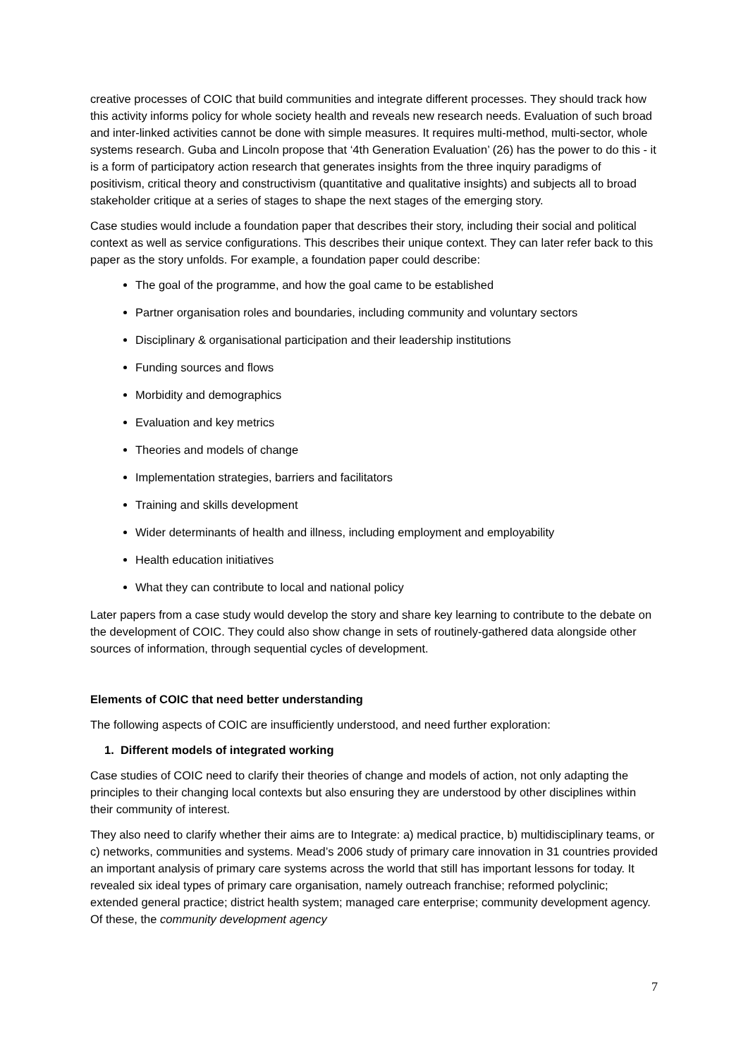creative processes of COIC that build communities and integrate different processes. They should track how this activity informs policy for whole society health and reveals new research needs. Evaluation of such broad and inter-linked activities cannot be done with simple measures. It requires multi-method, multi-sector, whole systems research. Guba and Lincoln propose that ‘4th Generation Evaluation’ (26) has the power to do this - it is a form of participatory action research that generates insights from the three inquiry paradigms of positivism, critical theory and constructivism (quantitative and qualitative insights) and subjects all to broad stakeholder critique at a series of stages to shape the next stages of the emerging story.
Case studies would include a foundation paper that describes their story, including their social and political context as well as service configurations. This describes their unique context. They can later refer back to this paper as the story unfolds. For example, a foundation paper could describe:
The goal of the programme, and how the goal came to be established
Partner organisation roles and boundaries, including community and voluntary sectors
Disciplinary & organisational participation and their leadership institutions
Funding sources and flows
Morbidity and demographics
Evaluation and key metrics
Theories and models of change
Implementation strategies, barriers and facilitators
Training and skills development
Wider determinants of health and illness, including employment and employability
Health education initiatives
What they can contribute to local and national policy
Later papers from a case study would develop the story and share key learning to contribute to the debate on the development of COIC. They could also show change in sets of routinely-gathered data alongside other sources of information, through sequential cycles of development.
Elements of COIC that need better understanding
The following aspects of COIC are insufficiently understood, and need further exploration:
1. Different models of integrated working
Case studies of COIC need to clarify their theories of change and models of action, not only adapting the principles to their changing local contexts but also ensuring they are understood by other disciplines within their community of interest.
They also need to clarify whether their aims are to Integrate: a) medical practice, b) multidisciplinary teams, or c) networks, communities and systems. Mead’s 2006 study of primary care innovation in 31 countries provided an important analysis of primary care systems across the world that still has important lessons for today. It revealed six ideal types of primary care organisation, namely outreach franchise; reformed polyclinic; extended general practice; district health system; managed care enterprise; community development agency. Of these, the community development agency
7